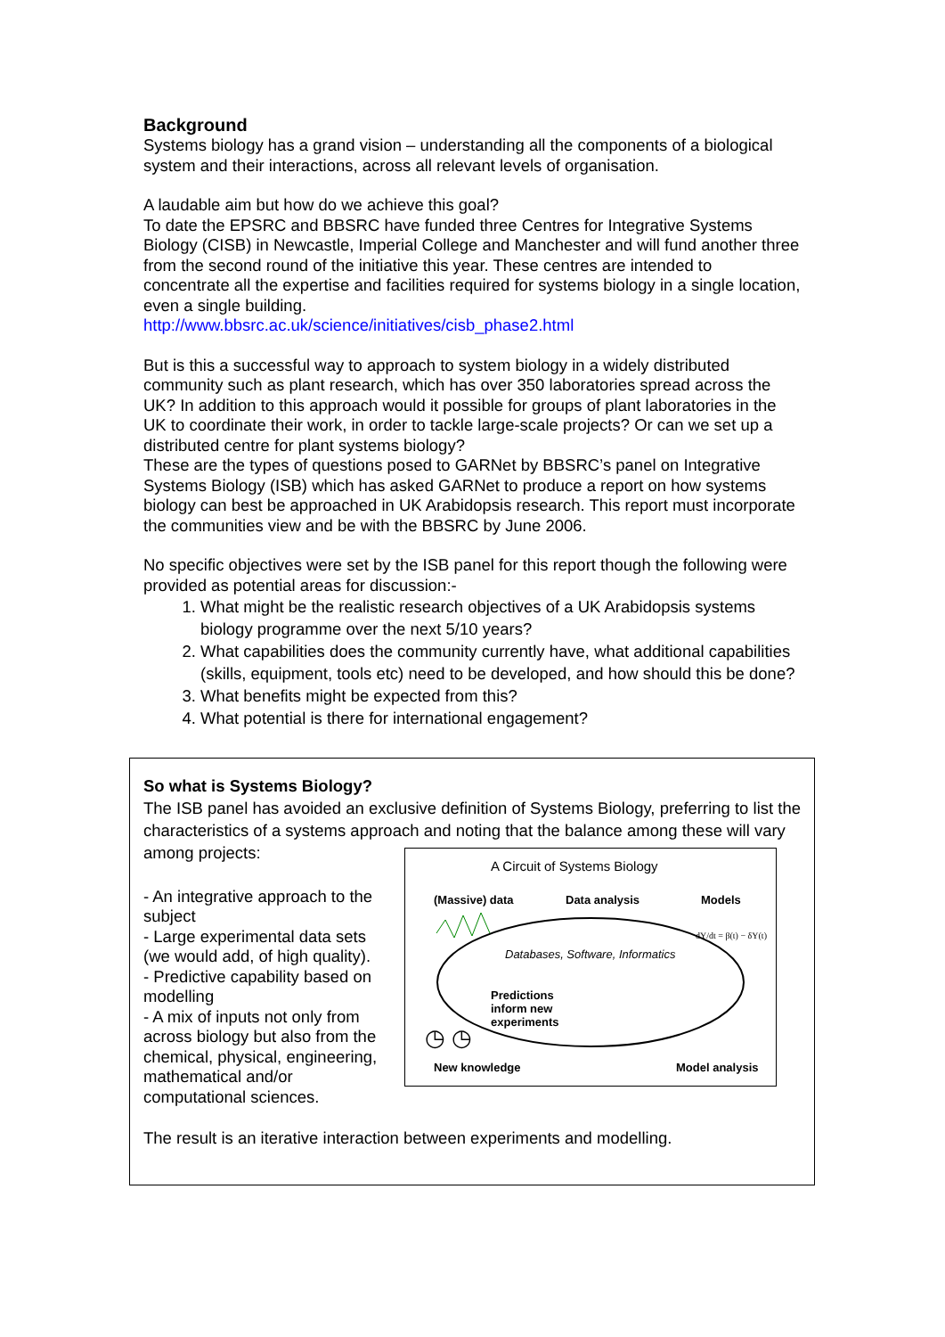Background
Systems biology has a grand vision – understanding all the components of a biological system and their interactions, across all relevant levels of organisation.
A laudable aim but how do we achieve this goal?
To date the EPSRC and BBSRC have funded three Centres for Integrative Systems Biology (CISB) in Newcastle, Imperial College and Manchester and will fund another three from the second round of the initiative this year. These centres are intended to concentrate all the expertise and facilities required for systems biology in a single location, even a single building.
http://www.bbsrc.ac.uk/science/initiatives/cisb_phase2.html
But is this a successful way to approach to system biology in a widely distributed community such as plant research, which has over 350 laboratories spread across the UK? In addition to this approach would it possible for groups of plant laboratories in the UK to coordinate their work, in order to tackle large-scale projects? Or can we set up a distributed centre for plant systems biology?
These are the types of questions posed to GARNet by BBSRC’s panel on Integrative Systems Biology (ISB) which has asked GARNet to produce a report on how systems biology can best be approached in UK Arabidopsis research. This report must incorporate the communities view and be with the BBSRC by June 2006.
No specific objectives were set by the ISB panel for this report though the following were provided as potential areas for discussion:-
1. What might be the realistic research objectives of a UK Arabidopsis systems biology programme over the next 5/10 years?
2. What capabilities does the community currently have, what additional capabilities (skills, equipment, tools etc) need to be developed, and how should this be done?
3. What benefits might be expected from this?
4. What potential is there for international engagement?
So what is Systems Biology?
The ISB panel has avoided an exclusive definition of Systems Biology, preferring to list the characteristics of a systems approach and noting that the balance among these will vary among projects:
- An integrative approach to the subject
- Large experimental data sets (we would add, of high quality).
- Predictive capability based on modelling
- A mix of inputs not only from across biology but also from the chemical, physical, engineering, mathematical and/or computational sciences.
A Circuit of Systems Biology
(Massive) data Data analysis Models
dY/dt = β(t) − δY(t)
Databases, Software, Informatics
Predictions
inform new
experiments
◷ ◷
New knowledge Model analysis
The result is an iterative interaction between experiments and modelling.